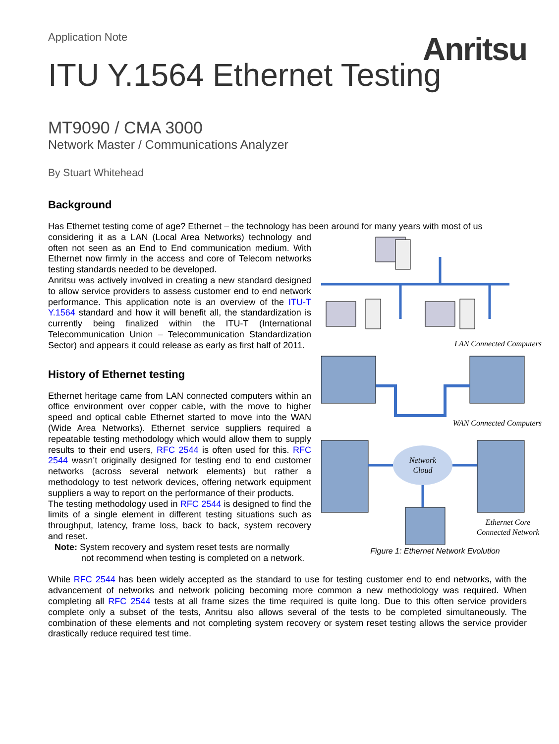Application Note
Anritsu
ITU Y.1564 Ethernet Testing
MT9090 / CMA 3000
Network Master / Communications Analyzer
By Stuart Whitehead
Background
Has Ethernet testing come of age? Ethernet – the technology has been around for many years with most of us
considering it as a LAN (Local Area Networks) technology and often not seen as an End to End communication medium. With Ethernet now firmly in the access and core of Telecom networks testing standards needed to be developed.
Anritsu was actively involved in creating a new standard designed to allow service providers to assess customer end to end network performance. This application note is an overview of the ITU-T Y.1564 standard and how it will benefit all, the standardization is currently being finalized within the ITU-T (International Telecommunication Union – Telecommunication Standardization Sector) and appears it could release as early as first half of 2011.
History of Ethernet testing
Ethernet heritage came from LAN connected computers within an office environment over copper cable, with the move to higher speed and optical cable Ethernet started to move into the WAN (Wide Area Networks). Ethernet service suppliers required a repeatable testing methodology which would allow them to supply results to their end users, RFC 2544 is often used for this. RFC 2544 wasn’t originally designed for testing end to end customer networks (across several network elements) but rather a methodology to test network devices, offering network equipment suppliers a way to report on the performance of their products.
The testing methodology used in RFC 2544 is designed to find the limits of a single element in different testing situations such as throughput, latency, frame loss, back to back, system recovery and reset.
Note: System recovery and system reset tests are normally
not recommend when testing is completed on a network.
LAN Connected Computers
WAN Connected Computers
Network
Cloud
Ethernet Core
Connected Network
Figure 1: Ethernet Network Evolution
While RFC 2544 has been widely accepted as the standard to use for testing customer end to end networks, with the advancement of networks and network policing becoming more common a new methodology was required. When completing all RFC 2544 tests at all frame sizes the time required is quite long. Due to this often service providers complete only a subset of the tests, Anritsu also allows several of the tests to be completed simultaneously. The combination of these elements and not completing system recovery or system reset testing allows the service provider drastically reduce required test time.